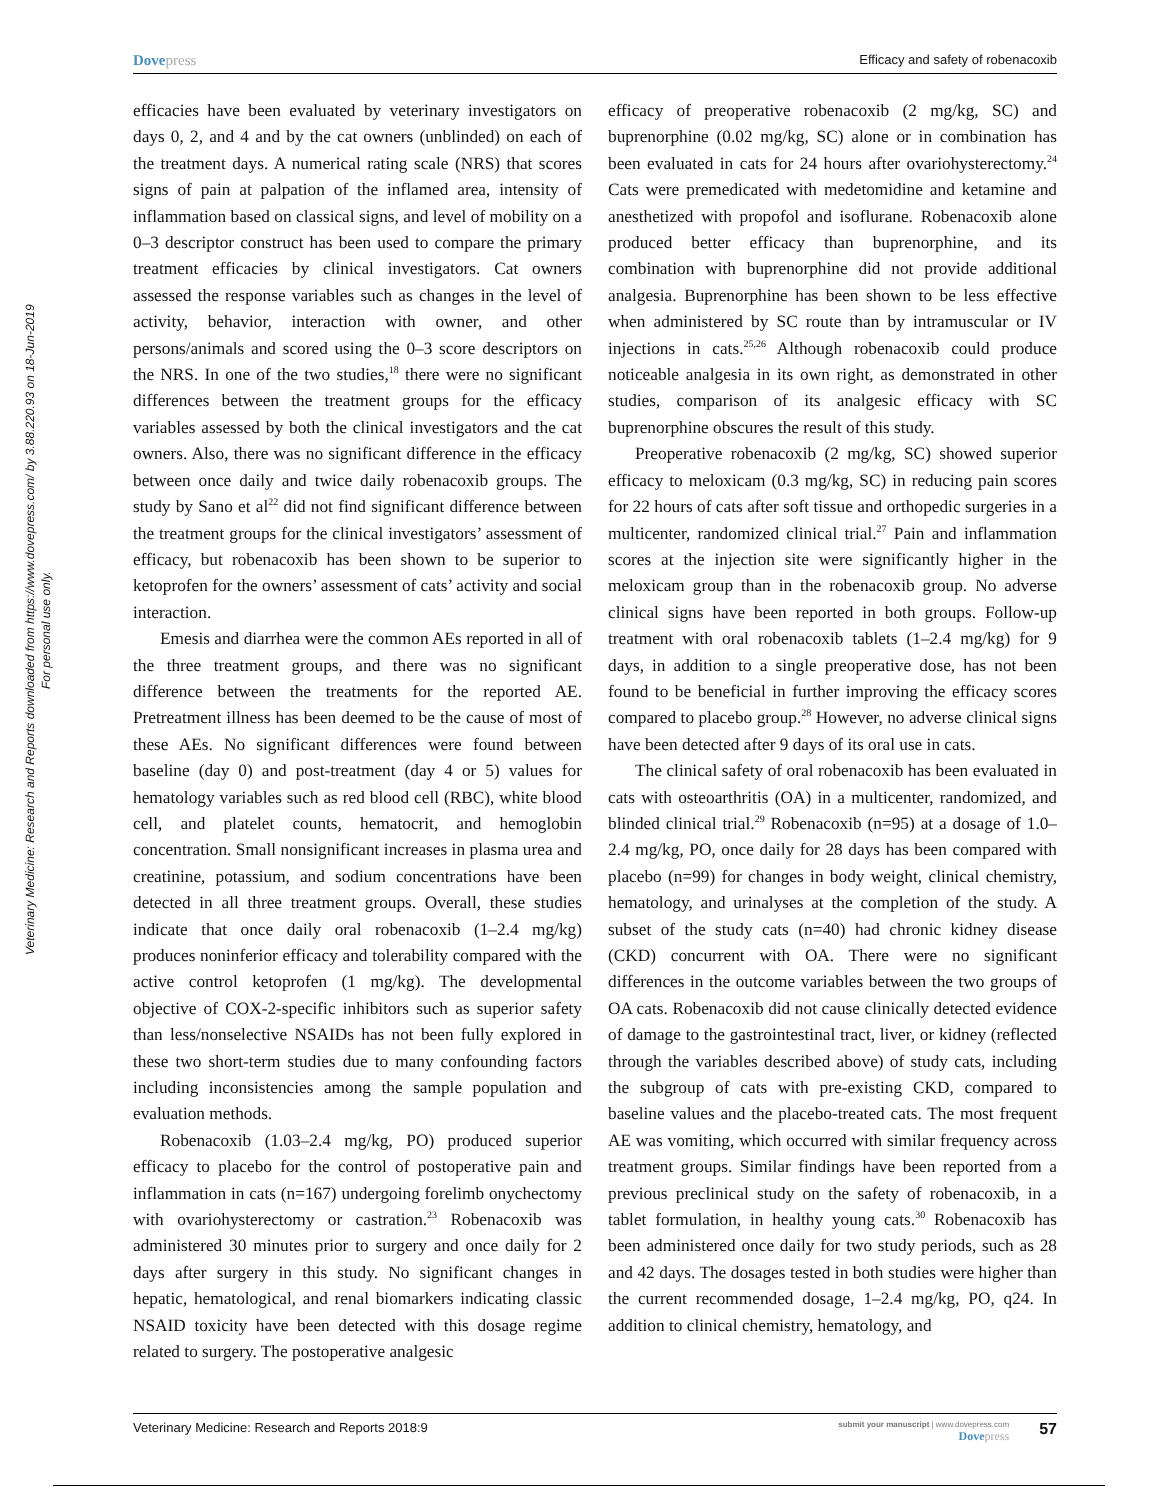Veterinary Medicine: Research and Reports downloaded from https://www.dovepress.com/ by 3.88.220.93 on 18-Jun-2019
For personal use only.
Dovepress Efficacy and safety of robenacoxib
efficacies have been evaluated by veterinary investigators on days 0, 2, and 4 and by the cat owners (unblinded) on each of the treatment days. A numerical rating scale (NRS) that scores signs of pain at palpation of the inflamed area, intensity of inflammation based on classical signs, and level of mobility on a 0–3 descriptor construct has been used to compare the primary treatment efficacies by clinical investigators. Cat owners assessed the response variables such as changes in the level of activity, behavior, interaction with owner, and other persons/animals and scored using the 0–3 score descriptors on the NRS. In one of the two studies,<sup>18</sup> there were no significant differences between the treatment groups for the efficacy variables assessed by both the clinical investigators and the cat owners. Also, there was no significant difference in the efficacy between once daily and twice daily robenacoxib groups. The study by Sano et al<sup>22</sup> did not find significant difference between the treatment groups for the clinical investigators’ assessment of efficacy, but robenacoxib has been shown to be superior to ketoprofen for the owners’ assessment of cats’ activity and social interaction.
Emesis and diarrhea were the common AEs reported in all of the three treatment groups, and there was no significant difference between the treatments for the reported AE. Pretreatment illness has been deemed to be the cause of most of these AEs. No significant differences were found between baseline (day 0) and post-treatment (day 4 or 5) values for hematology variables such as red blood cell (RBC), white blood cell, and platelet counts, hematocrit, and hemoglobin concentration. Small nonsignificant increases in plasma urea and creatinine, potassium, and sodium concentrations have been detected in all three treatment groups. Overall, these studies indicate that once daily oral robenacoxib (1–2.4 mg/kg) produces noninferior efficacy and tolerability compared with the active control ketoprofen (1 mg/kg). The developmental objective of COX-2-specific inhibitors such as superior safety than less/nonselective NSAIDs has not been fully explored in these two short-term studies due to many confounding factors including inconsistencies among the sample population and evaluation methods.
Robenacoxib (1.03–2.4 mg/kg, PO) produced superior efficacy to placebo for the control of postoperative pain and inflammation in cats (n=167) undergoing forelimb onychectomy with ovariohysterectomy or castration.<sup>23</sup> Robenacoxib was administered 30 minutes prior to surgery and once daily for 2 days after surgery in this study. No significant changes in hepatic, hematological, and renal biomarkers indicating classic NSAID toxicity have been detected with this dosage regime related to surgery. The postoperative analgesic
efficacy of preoperative robenacoxib (2 mg/kg, SC) and buprenorphine (0.02 mg/kg, SC) alone or in combination has been evaluated in cats for 24 hours after ovariohysterectomy.<sup>24</sup> Cats were premedicated with medetomidine and ketamine and anesthetized with propofol and isoflurane. Robenacoxib alone produced better efficacy than buprenorphine, and its combination with buprenorphine did not provide additional analgesia. Buprenorphine has been shown to be less effective when administered by SC route than by intramuscular or IV injections in cats.<sup>25,26</sup> Although robenacoxib could produce noticeable analgesia in its own right, as demonstrated in other studies, comparison of its analgesic efficacy with SC buprenorphine obscures the result of this study.
Preoperative robenacoxib (2 mg/kg, SC) showed superior efficacy to meloxicam (0.3 mg/kg, SC) in reducing pain scores for 22 hours of cats after soft tissue and orthopedic surgeries in a multicenter, randomized clinical trial.<sup>27</sup> Pain and inflammation scores at the injection site were significantly higher in the meloxicam group than in the robenacoxib group. No adverse clinical signs have been reported in both groups. Follow-up treatment with oral robenacoxib tablets (1–2.4 mg/kg) for 9 days, in addition to a single preoperative dose, has not been found to be beneficial in further improving the efficacy scores compared to placebo group.<sup>28</sup> However, no adverse clinical signs have been detected after 9 days of its oral use in cats.
The clinical safety of oral robenacoxib has been evaluated in cats with osteoarthritis (OA) in a multicenter, randomized, and blinded clinical trial.<sup>29</sup> Robenacoxib (n=95) at a dosage of 1.0–2.4 mg/kg, PO, once daily for 28 days has been compared with placebo (n=99) for changes in body weight, clinical chemistry, hematology, and urinalyses at the completion of the study. A subset of the study cats (n=40) had chronic kidney disease (CKD) concurrent with OA. There were no significant differences in the outcome variables between the two groups of OA cats. Robenacoxib did not cause clinically detected evidence of damage to the gastrointestinal tract, liver, or kidney (reflected through the variables described above) of study cats, including the subgroup of cats with pre-existing CKD, compared to baseline values and the placebo-treated cats. The most frequent AE was vomiting, which occurred with similar frequency across treatment groups. Similar findings have been reported from a previous preclinical study on the safety of robenacoxib, in a tablet formulation, in healthy young cats.<sup>30</sup> Robenacoxib has been administered once daily for two study periods, such as 28 and 42 days. The dosages tested in both studies were higher than the current recommended dosage, 1–2.4 mg/kg, PO, q24. In addition to clinical chemistry, hematology, and
Veterinary Medicine: Research and Reports 2018:9 submit your manuscript | www.dovepress.com
Dovepress 57